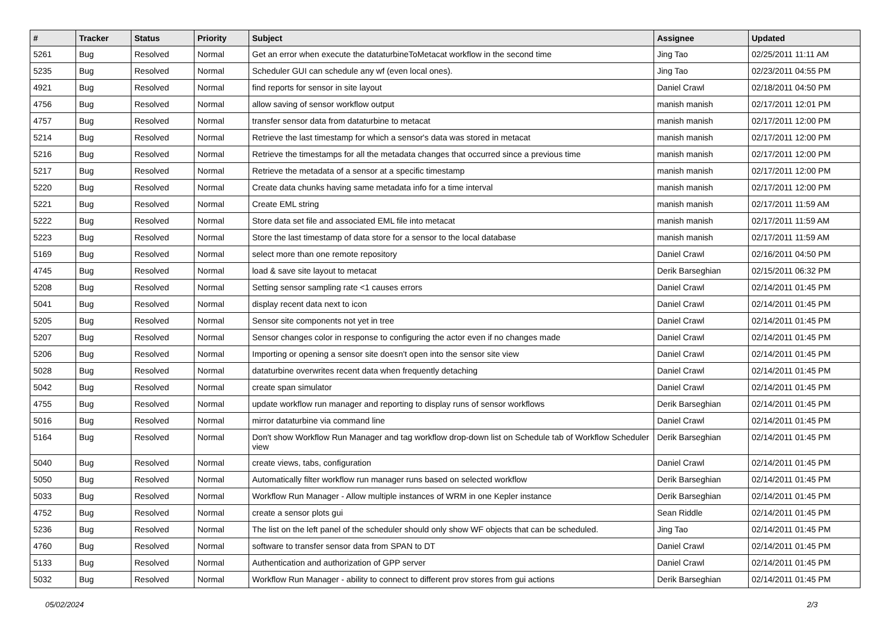| # | Tracker | Status | Priority | Subject | Assignee | Updated |
| --- | --- | --- | --- | --- | --- | --- |
| 5261 | Bug | Resolved | Normal | Get an error when execute the dataturbineToMetacat workflow in the second time | Jing Tao | 02/25/2011 11:11 AM |
| 5235 | Bug | Resolved | Normal | Scheduler GUI can schedule any wf (even local ones). | Jing Tao | 02/23/2011 04:55 PM |
| 4921 | Bug | Resolved | Normal | find reports for sensor in site layout | Daniel Crawl | 02/18/2011 04:50 PM |
| 4756 | Bug | Resolved | Normal | allow saving of sensor workflow output | manish manish | 02/17/2011 12:01 PM |
| 4757 | Bug | Resolved | Normal | transfer sensor data from dataturbine to metacat | manish manish | 02/17/2011 12:00 PM |
| 5214 | Bug | Resolved | Normal | Retrieve the last timestamp for which a sensor's data was stored in metacat | manish manish | 02/17/2011 12:00 PM |
| 5216 | Bug | Resolved | Normal | Retrieve the timestamps for all the metadata changes that occurred since a previous time | manish manish | 02/17/2011 12:00 PM |
| 5217 | Bug | Resolved | Normal | Retrieve the metadata of a sensor at a specific timestamp | manish manish | 02/17/2011 12:00 PM |
| 5220 | Bug | Resolved | Normal | Create data chunks having same metadata info for a time interval | manish manish | 02/17/2011 12:00 PM |
| 5221 | Bug | Resolved | Normal | Create EML string | manish manish | 02/17/2011 11:59 AM |
| 5222 | Bug | Resolved | Normal | Store data set file and associated EML file into metacat | manish manish | 02/17/2011 11:59 AM |
| 5223 | Bug | Resolved | Normal | Store the last timestamp of data store for a sensor to the local database | manish manish | 02/17/2011 11:59 AM |
| 5169 | Bug | Resolved | Normal | select more than one remote repository | Daniel Crawl | 02/16/2011 04:50 PM |
| 4745 | Bug | Resolved | Normal | load & save site layout to metacat | Derik Barseghian | 02/15/2011 06:32 PM |
| 5208 | Bug | Resolved | Normal | Setting sensor sampling rate <1 causes errors | Daniel Crawl | 02/14/2011 01:45 PM |
| 5041 | Bug | Resolved | Normal | display recent data next to icon | Daniel Crawl | 02/14/2011 01:45 PM |
| 5205 | Bug | Resolved | Normal | Sensor site components not yet in tree | Daniel Crawl | 02/14/2011 01:45 PM |
| 5207 | Bug | Resolved | Normal | Sensor changes color in response to configuring the actor even if no changes made | Daniel Crawl | 02/14/2011 01:45 PM |
| 5206 | Bug | Resolved | Normal | Importing or opening a sensor site doesn't open into the sensor site view | Daniel Crawl | 02/14/2011 01:45 PM |
| 5028 | Bug | Resolved | Normal | dataturbine overwrites recent data when frequently detaching | Daniel Crawl | 02/14/2011 01:45 PM |
| 5042 | Bug | Resolved | Normal | create span simulator | Daniel Crawl | 02/14/2011 01:45 PM |
| 4755 | Bug | Resolved | Normal | update workflow run manager and reporting to display runs of sensor workflows | Derik Barseghian | 02/14/2011 01:45 PM |
| 5016 | Bug | Resolved | Normal | mirror dataturbine via command line | Daniel Crawl | 02/14/2011 01:45 PM |
| 5164 | Bug | Resolved | Normal | Don't show Workflow Run Manager and tag workflow drop-down list on Schedule tab of Workflow Scheduler view | Derik Barseghian | 02/14/2011 01:45 PM |
| 5040 | Bug | Resolved | Normal | create views, tabs, configuration | Daniel Crawl | 02/14/2011 01:45 PM |
| 5050 | Bug | Resolved | Normal | Automatically filter workflow run manager runs based on selected workflow | Derik Barseghian | 02/14/2011 01:45 PM |
| 5033 | Bug | Resolved | Normal | Workflow Run Manager - Allow multiple instances of WRM in one Kepler instance | Derik Barseghian | 02/14/2011 01:45 PM |
| 4752 | Bug | Resolved | Normal | create a sensor plots gui | Sean Riddle | 02/14/2011 01:45 PM |
| 5236 | Bug | Resolved | Normal | The list on the left panel of the scheduler should only show WF objects that can be scheduled. | Jing Tao | 02/14/2011 01:45 PM |
| 4760 | Bug | Resolved | Normal | software to transfer sensor data from SPAN to DT | Daniel Crawl | 02/14/2011 01:45 PM |
| 5133 | Bug | Resolved | Normal | Authentication and authorization of GPP server | Daniel Crawl | 02/14/2011 01:45 PM |
| 5032 | Bug | Resolved | Normal | Workflow Run Manager - ability to connect to different prov stores from gui actions | Derik Barseghian | 02/14/2011 01:45 PM |
05/02/2024 2/3